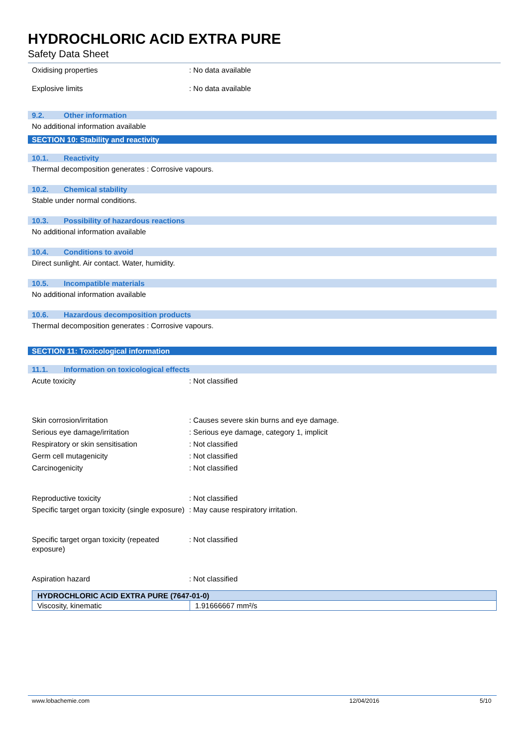HYDROCHLORIC ACID EXTRA PURE
Safety Data Sheet
Oxidising properties : No data available
Explosive limits : No data available
9.2. Other information
No additional information available
SECTION 10: Stability and reactivity
10.1. Reactivity
Thermal decomposition generates : Corrosive vapours.
10.2. Chemical stability
Stable under normal conditions.
10.3. Possibility of hazardous reactions
No additional information available
10.4. Conditions to avoid
Direct sunlight. Air contact. Water, humidity.
10.5. Incompatible materials
No additional information available
10.6. Hazardous decomposition products
Thermal decomposition generates : Corrosive vapours.
SECTION 11: Toxicological information
11.1. Information on toxicological effects
Acute toxicity : Not classified
Skin corrosion/irritation : Causes severe skin burns and eye damage.
Serious eye damage/irritation : Serious eye damage, category 1, implicit
Respiratory or skin sensitisation : Not classified
Germ cell mutagenicity : Not classified
Carcinogenicity : Not classified
Reproductive toxicity : Not classified
Specific target organ toxicity (single exposure)
: May cause respiratory irritation.
Specific target organ toxicity (repeated exposure)
: Not classified
Aspiration hazard : Not classified
| HYDROCHLORIC ACID EXTRA PURE (7647-01-0) | |
| --- | --- |
| Viscosity, kinematic | 1.91666667 mm²/s |
www.lobachemie.com 12/04/2016 5/10